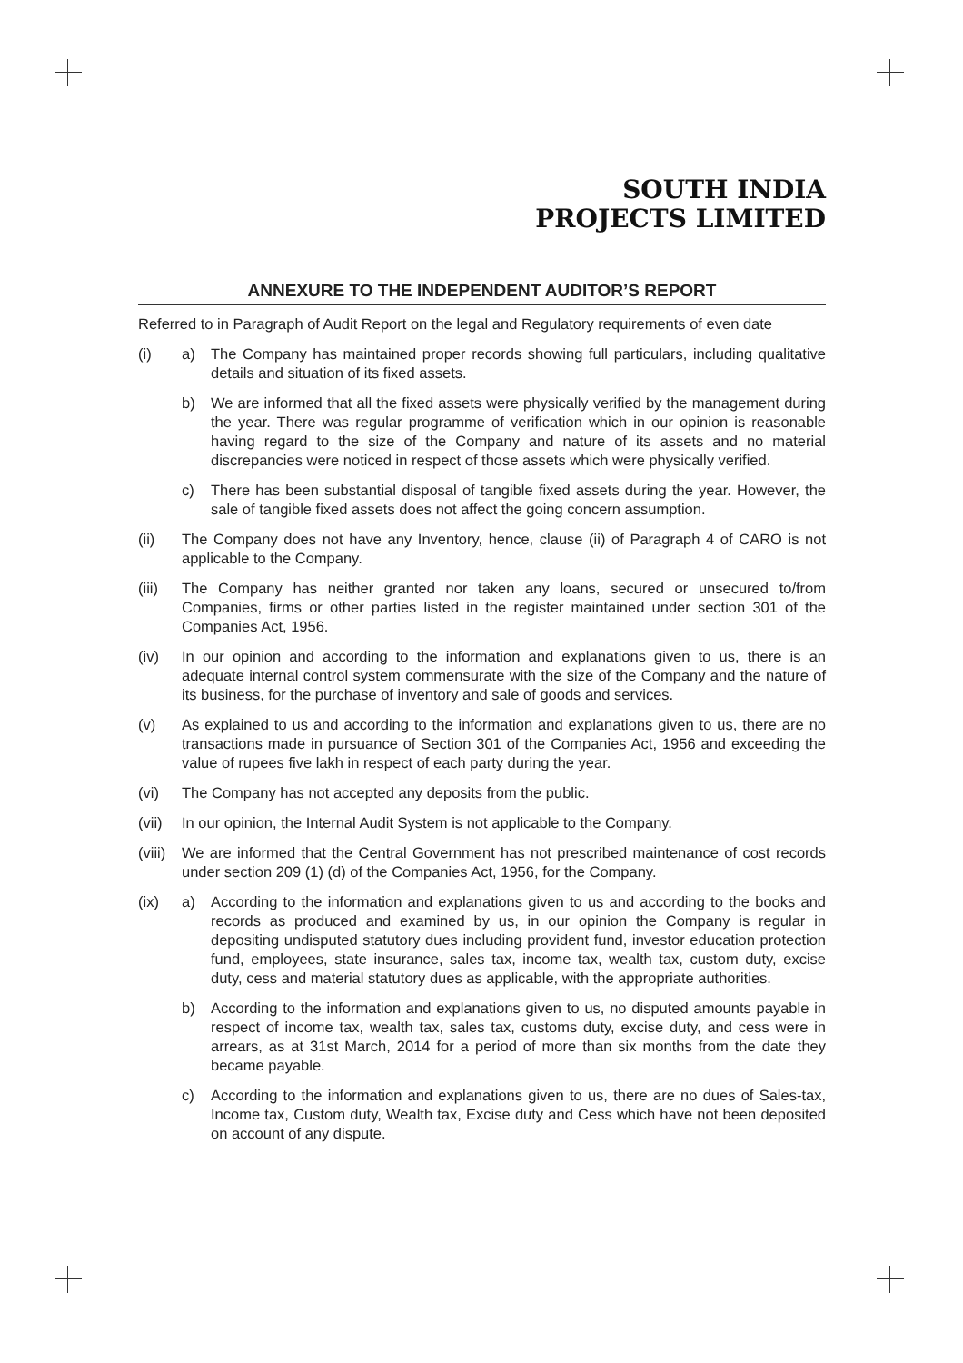SOUTH INDIA
PROJECTS LIMITED
ANNEXURE TO THE INDEPENDENT AUDITOR’S REPORT
Referred to in Paragraph of Audit Report on the legal and Regulatory requirements of even date
(i) a) The Company has maintained proper records showing full particulars, including qualitative details and situation of its fixed assets.
b) We are informed that all the fixed assets were physically verified by the management during the year. There was regular programme of verification which in our opinion is reasonable having regard to the size of the Company and nature of its assets and no material discrepancies were noticed in respect of those assets which were physically verified.
c) There has been substantial disposal of tangible fixed assets during the year. However, the sale of tangible fixed assets does not affect the going concern assumption.
(ii) The Company does not have any Inventory, hence, clause (ii) of Paragraph 4 of CARO is not applicable to the Company.
(iii)
The Company has neither granted nor taken any loans, secured or unsecured to/from Companies, firms or other parties listed in the register maintained under section 301 of the Companies Act, 1956.
(iv) In our opinion and according to the information and explanations given to us, there is an adequate internal control system commensurate with the size of the Company and the nature of its business, for the purchase of inventory and sale of goods and services.
(v) As explained to us and according to the information and explanations given to us, there are no transactions made in pursuance of Section 301 of the Companies Act, 1956 and exceeding the value of rupees five lakh in respect of each party during the year.
(vi) The Company has not accepted any deposits from the public.
(vii)
In our opinion, the Internal Audit System is not applicable to the Company.
(viii)
We are informed that the Central Government has not prescribed maintenance of cost records under section 209 (1) (d) of the Companies Act, 1956, for the Company.
(ix) a) According to the information and explanations given to us and according to the books and records as produced and examined by us, in our opinion the Company is regular in depositing undisputed statutory dues including provident fund, investor education protection fund, employees, state insurance, sales tax, income tax, wealth tax, custom duty, excise duty, cess and material statutory dues as applicable, with the appropriate authorities.
b) According to the information and explanations given to us, no disputed amounts payable in respect of income tax, wealth tax, sales tax, customs duty, excise duty, and cess were in arrears, as at 31st March, 2014 for a period of more than six months from the date they became payable.
c) According to the information and explanations given to us, there are no dues of Sales-tax, Income tax, Custom duty, Wealth tax, Excise duty and Cess which have not been deposited on account of any dispute.